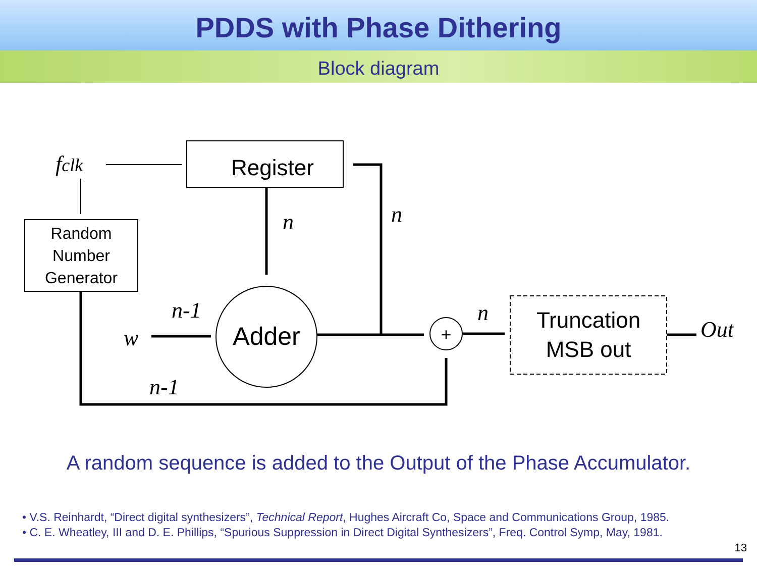PDDS with Phase Dithering
Block diagram
Register
Random
Number
Generator
Adder
+
Truncation
MSB out
fclk
n
n
n-1
w
n-1
n
Out
A random sequence is added to the Output of the Phase Accumulator.
• V.S. Reinhardt, “Direct digital synthesizers”, Technical Report, Hughes Aircraft Co, Space and Communications Group, 1985.
• C. E. Wheatley, III and D. E. Phillips, “Spurious Suppression in Direct Digital Synthesizers”, Freq. Control Symp, May, 1981.
13